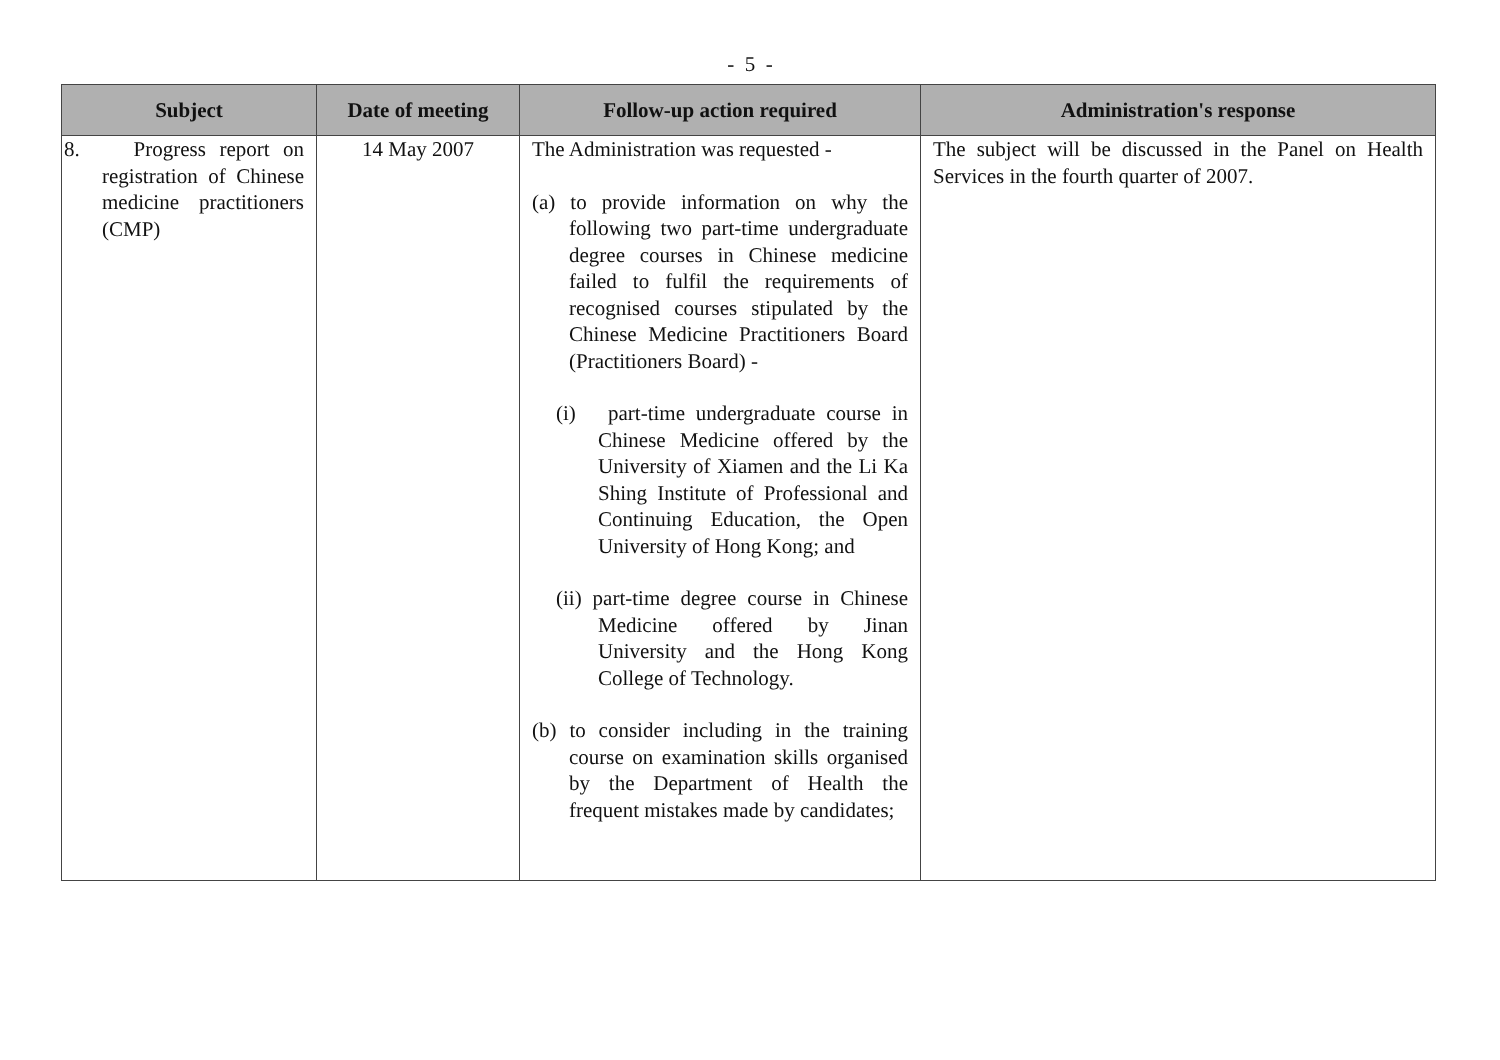- 5 -
| Subject | Date of meeting | Follow-up action required | Administration's response |
| --- | --- | --- | --- |
| 8. Progress report on registration of Chinese medicine practitioners (CMP) | 14 May 2007 | The Administration was requested - (a) to provide information on why the following two part-time undergraduate degree courses in Chinese medicine failed to fulfil the requirements of recognised courses stipulated by the Chinese Medicine Practitioners Board (Practitioners Board) - (i) part-time undergraduate course in Chinese Medicine offered by the University of Xiamen and the Li Ka Shing Institute of Professional and Continuing Education, the Open University of Hong Kong; and (ii) part-time degree course in Chinese Medicine offered by Jinan University and the Hong Kong College of Technology. (b) to consider including in the training course on examination skills organised by the Department of Health the frequent mistakes made by candidates; | The subject will be discussed in the Panel on Health Services in the fourth quarter of 2007. |